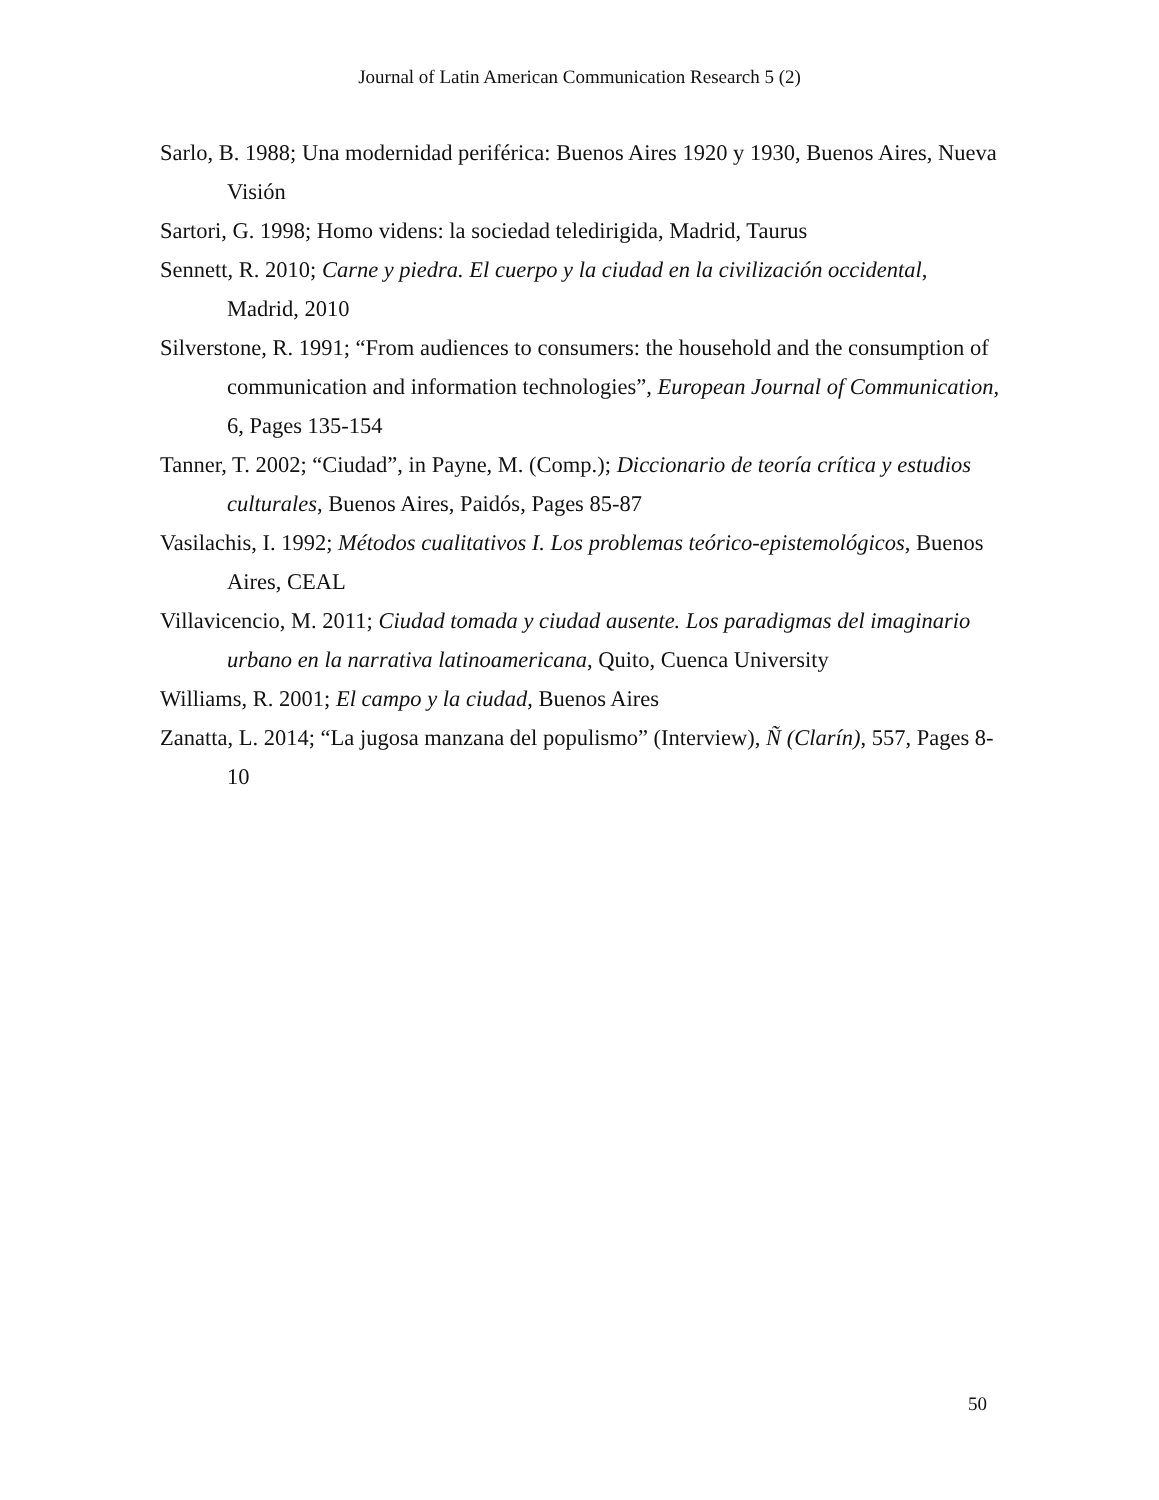Journal of Latin American Communication Research 5 (2)
Sarlo, B. 1988; Una modernidad periférica: Buenos Aires 1920 y 1930, Buenos Aires, Nueva Visión
Sartori, G. 1998; Homo videns: la sociedad teledirigida, Madrid, Taurus
Sennett, R. 2010; Carne y piedra. El cuerpo y la ciudad en la civilización occidental, Madrid, 2010
Silverstone, R. 1991; “From audiences to consumers: the household and the consumption of communication and information technologies”, European Journal of Communication, 6, Pages 135-154
Tanner, T. 2002; “Ciudad”, in Payne, M. (Comp.); Diccionario de teoría crítica y estudios culturales, Buenos Aires, Paidós, Pages 85-87
Vasilachis, I. 1992; Métodos cualitativos I. Los problemas teórico-epistemológicos, Buenos Aires, CEAL
Villavicencio, M. 2011; Ciudad tomada y ciudad ausente. Los paradigmas del imaginario urbano en la narrativa latinoamericana, Quito, Cuenca University
Williams, R. 2001; El campo y la ciudad, Buenos Aires
Zanatta, L. 2014; “La jugosa manzana del populismo” (Interview), Ñ (Clarín), 557, Pages 8-10
50